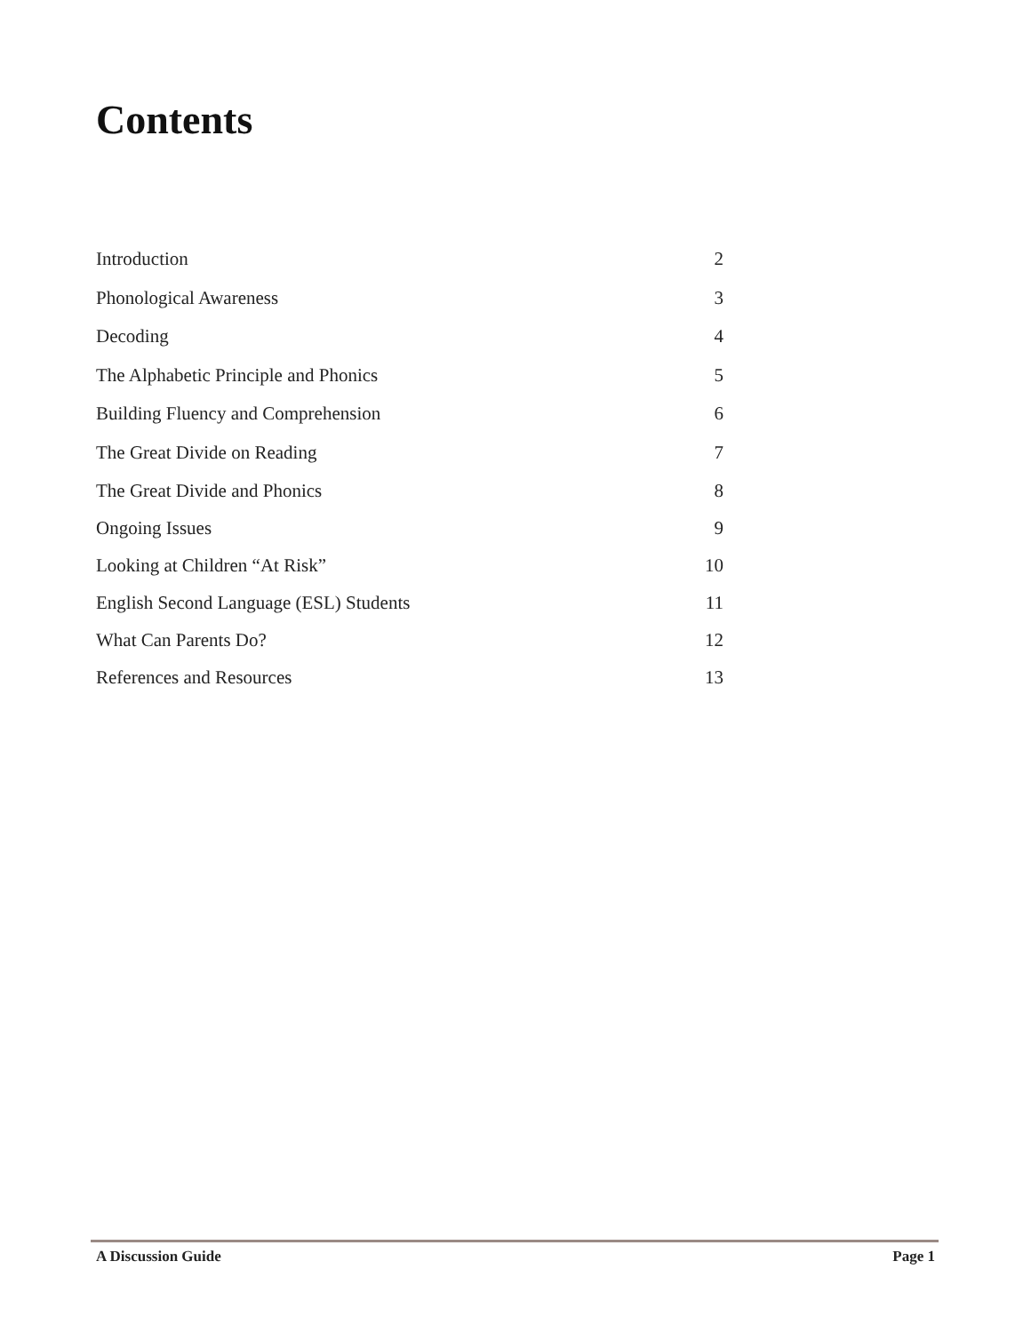Contents
Introduction 2
Phonological Awareness 3
Decoding 4
The Alphabetic Principle and Phonics 5
Building Fluency and Comprehension 6
The Great Divide on Reading 7
The Great Divide and Phonics 8
Ongoing Issues 9
Looking at Children “At Risk” 10
English Second Language (ESL) Students 11
What Can Parents Do? 12
References and Resources 13
A Discussion Guide Page 1